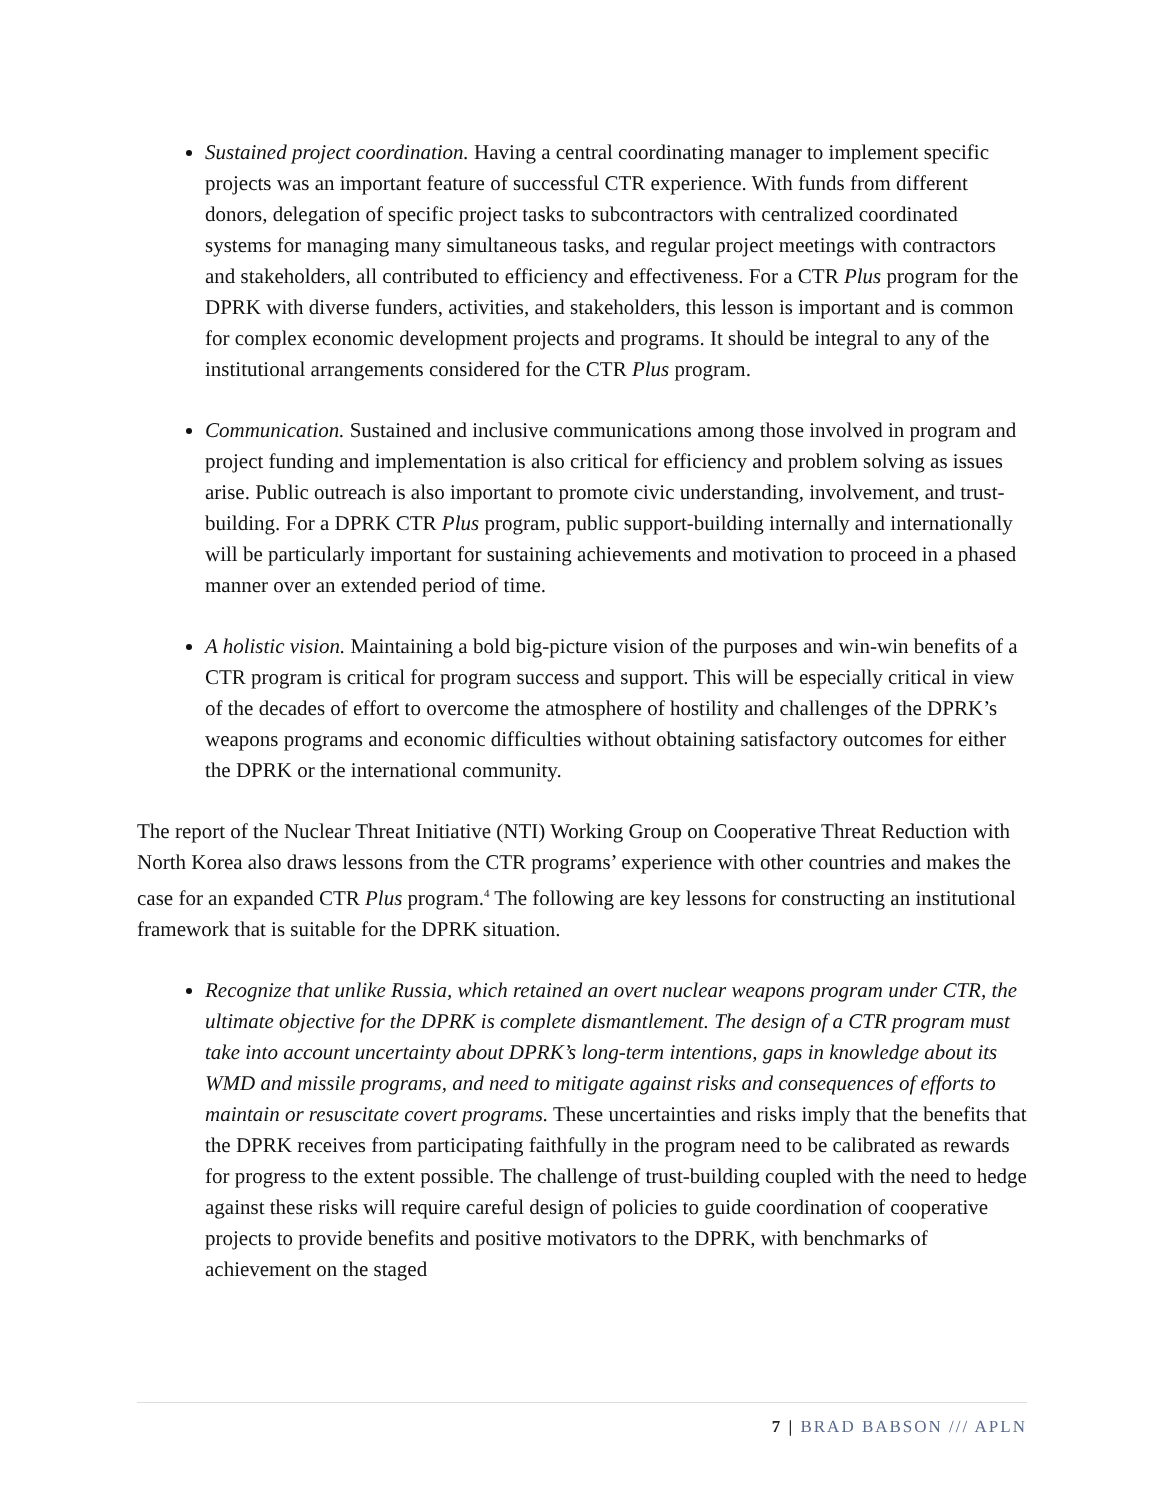Sustained project coordination. Having a central coordinating manager to implement specific projects was an important feature of successful CTR experience. With funds from different donors, delegation of specific project tasks to subcontractors with centralized coordinated systems for managing many simultaneous tasks, and regular project meetings with contractors and stakeholders, all contributed to efficiency and effectiveness. For a CTR Plus program for the DPRK with diverse funders, activities, and stakeholders, this lesson is important and is common for complex economic development projects and programs. It should be integral to any of the institutional arrangements considered for the CTR Plus program.
Communication. Sustained and inclusive communications among those involved in program and project funding and implementation is also critical for efficiency and problem solving as issues arise. Public outreach is also important to promote civic understanding, involvement, and trust-building. For a DPRK CTR Plus program, public support-building internally and internationally will be particularly important for sustaining achievements and motivation to proceed in a phased manner over an extended period of time.
A holistic vision. Maintaining a bold big-picture vision of the purposes and win-win benefits of a CTR program is critical for program success and support. This will be especially critical in view of the decades of effort to overcome the atmosphere of hostility and challenges of the DPRK’s weapons programs and economic difficulties without obtaining satisfactory outcomes for either the DPRK or the international community.
The report of the Nuclear Threat Initiative (NTI) Working Group on Cooperative Threat Reduction with North Korea also draws lessons from the CTR programs’ experience with other countries and makes the case for an expanded CTR Plus program.<sup>4</sup> The following are key lessons for constructing an institutional framework that is suitable for the DPRK situation.
Recognize that unlike Russia, which retained an overt nuclear weapons program under CTR, the ultimate objective for the DPRK is complete dismantlement. The design of a CTR program must take into account uncertainty about DPRK’s long-term intentions, gaps in knowledge about its WMD and missile programs, and need to mitigate against risks and consequences of efforts to maintain or resuscitate covert programs. These uncertainties and risks imply that the benefits that the DPRK receives from participating faithfully in the program need to be calibrated as rewards for progress to the extent possible. The challenge of trust-building coupled with the need to hedge against these risks will require careful design of policies to guide coordination of cooperative projects to provide benefits and positive motivators to the DPRK, with benchmarks of achievement on the staged
7 | BRAD BABSON /// APLN